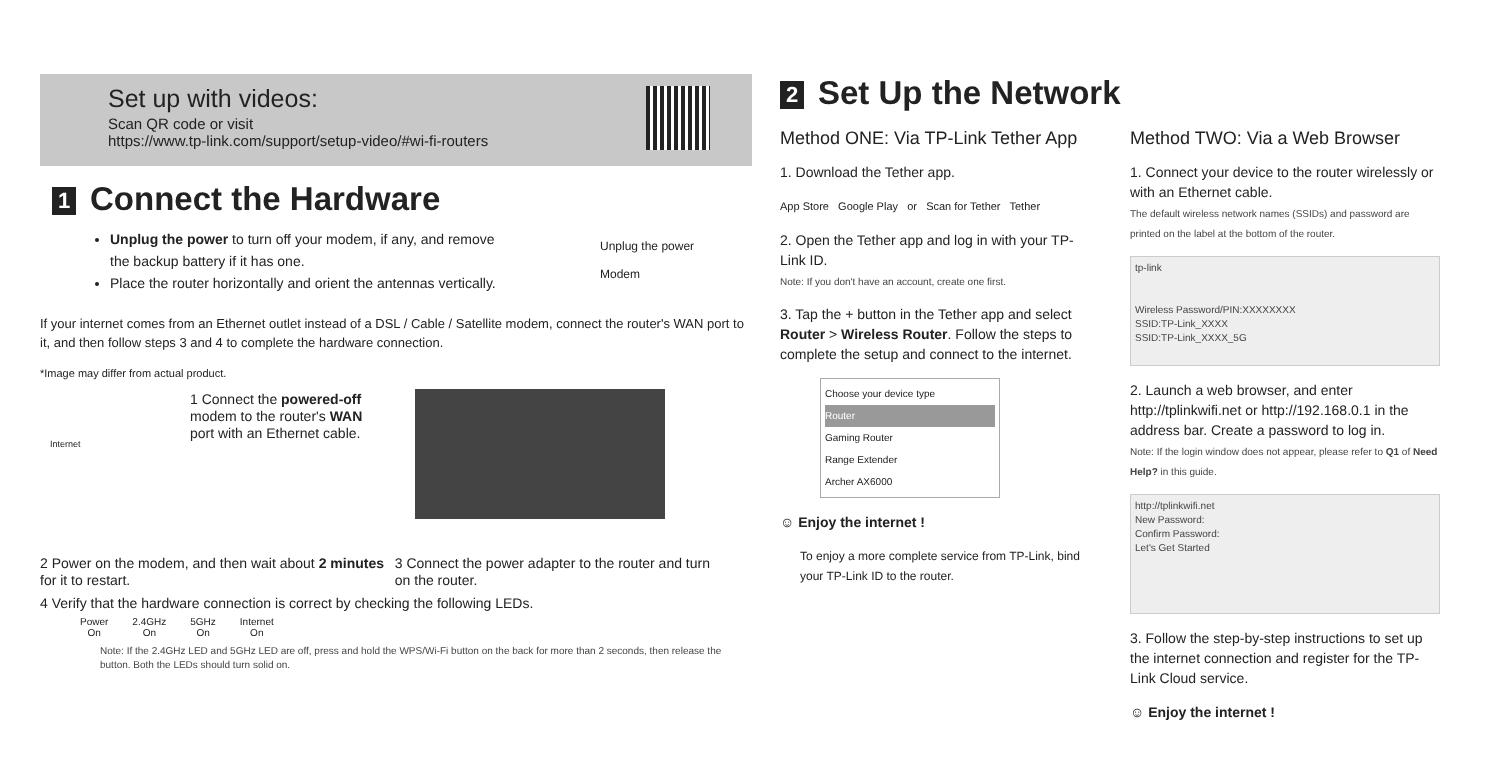Set up with videos:
Scan QR code or visit
https://www.tp-link.com/support/setup-video/#wi-fi-routers
1 Connect the Hardware
Unplug the power to turn off your modem, if any, and remove the backup battery if it has one.
Place the router horizontally and orient the antennas vertically.
Unplug the power
Modem
If your internet comes from an Ethernet outlet instead of a DSL / Cable / Satellite modem, connect the router's WAN port to it, and then follow steps 3 and 4 to complete the hardware connection.
*Image may differ from actual product.
Internet
1 Connect the powered-off modem to the router's WAN port with an Ethernet cable.
2 Power on the modem, and then wait about 2 minutes for it to restart.
3 Connect the power adapter to the router and turn on the router.
4 Verify that the hardware connection is correct by checking the following LEDs.
Power
On
2.4GHz
On
5GHz
On
Internet
On
Note: If the 2.4GHz LED and 5GHz LED are off, press and hold the WPS/Wi-Fi button on the back for more than 2 seconds, then release the button. Both the LEDs should turn solid on.
2 Set Up the Network
Method ONE: Via TP-Link Tether App
1. Download the Tether app.
App Store Google Play or Scan for Tether Tether
2. Open the Tether app and log in with your TP-Link ID.
Note: If you don't have an account, create one first.
3. Tap the + button in the Tether app and select Router > Wireless Router. Follow the steps to complete the setup and connect to the internet.
Choose your device type
Router
Gaming Router
Range Extender
Archer AX6000
☺ Enjoy the internet !
To enjoy a more complete service from TP-Link, bind your TP-Link ID to the router.
Method TWO: Via a Web Browser
1. Connect your device to the router wirelessly or with an Ethernet cable.
The default wireless network names (SSIDs) and password are printed on the label at the bottom of the router.
tp-link
Wireless Password/PIN:XXXXXXXX
SSID:TP-Link_XXXX
SSID:TP-Link_XXXX_5G
2. Launch a web browser, and enter http://tplinkwifi.net or http://192.168.0.1 in the address bar. Create a password to log in.
Note: If the login window does not appear, please refer to Q1 of Need Help? in this guide.
http://tplinkwifi.net
New Password:
Confirm Password:
Let's Get Started
3. Follow the step-by-step instructions to set up the internet connection and register for the TP-Link Cloud service.
☺ Enjoy the internet !